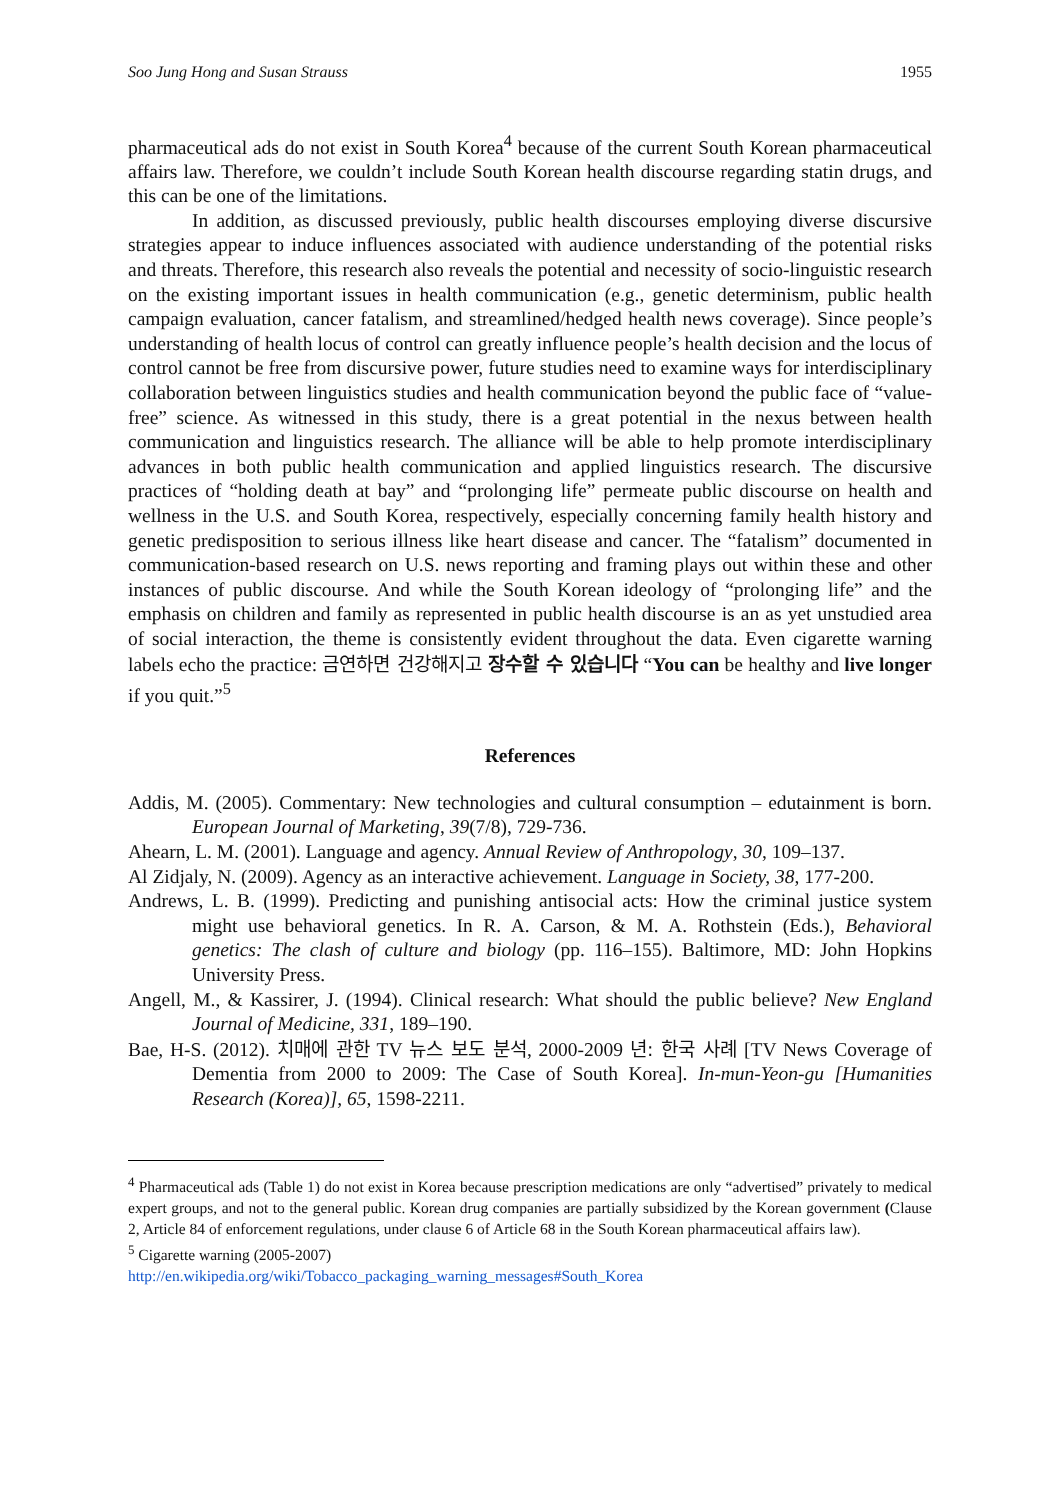Soo Jung Hong and Susan Strauss 1955
pharmaceutical ads do not exist in South Korea<sup>4</sup> because of the current South Korean pharmaceutical affairs law. Therefore, we couldn’t include South Korean health discourse regarding statin drugs, and this can be one of the limitations.
In addition, as discussed previously, public health discourses employing diverse discursive strategies appear to induce influences associated with audience understanding of the potential risks and threats. Therefore, this research also reveals the potential and necessity of socio-linguistic research on the existing important issues in health communication (e.g., genetic determinism, public health campaign evaluation, cancer fatalism, and streamlined/hedged health news coverage). Since people’s understanding of health locus of control can greatly influence people’s health decision and the locus of control cannot be free from discursive power, future studies need to examine ways for interdisciplinary collaboration between linguistics studies and health communication beyond the public face of “value-free” science. As witnessed in this study, there is a great potential in the nexus between health communication and linguistics research. The alliance will be able to help promote interdisciplinary advances in both public health communication and applied linguistics research. The discursive practices of “holding death at bay” and “prolonging life” permeate public discourse on health and wellness in the U.S. and South Korea, respectively, especially concerning family health history and genetic predisposition to serious illness like heart disease and cancer. The “fatalism” documented in communication-based research on U.S. news reporting and framing plays out within these and other instances of public discourse. And while the South Korean ideology of “prolonging life” and the emphasis on children and family as represented in public health discourse is an as yet unstudied area of social interaction, the theme is consistently evident throughout the data. Even cigarette warning labels echo the practice: 금연하면 건강해지고 장수할 수 있습니다 “You can be healthy and live longer if you quit.”<sup>5</sup>
References
Addis, M. (2005). Commentary: New technologies and cultural consumption – edutainment is born. European Journal of Marketing, 39(7/8), 729-736.
Ahearn, L. M. (2001). Language and agency. Annual Review of Anthropology, 30, 109–137.
Al Zidjaly, N. (2009). Agency as an interactive achievement. Language in Society, 38, 177-200.
Andrews, L. B. (1999). Predicting and punishing antisocial acts: How the criminal justice system might use behavioral genetics. In R. A. Carson, & M. A. Rothstein (Eds.), Behavioral genetics: The clash of culture and biology (pp. 116–155). Baltimore, MD: John Hopkins University Press.
Angell, M., & Kassirer, J. (1994). Clinical research: What should the public believe? New England Journal of Medicine, 331, 189–190.
Bae, H-S. (2012). 치매에 관한 TV 뉴스 보도 분석, 2000-2009 년: 한국 사례 [TV News Coverage of Dementia from 2000 to 2009: The Case of South Korea]. In-mun-Yeon-gu [Humanities Research (Korea)], 65, 1598-2211.
<sup>4</sup> Pharmaceutical ads (Table 1) do not exist in Korea because prescription medications are only “advertised” privately to medical expert groups, and not to the general public. Korean drug companies are partially subsidized by the Korean government (Clause 2, Article 84 of enforcement regulations, under clause 6 of Article 68 in the South Korean pharmaceutical affairs law).
<sup>5</sup> Cigarette warning (2005-2007)
http://en.wikipedia.org/wiki/Tobacco_packaging_warning_messages#South_Korea